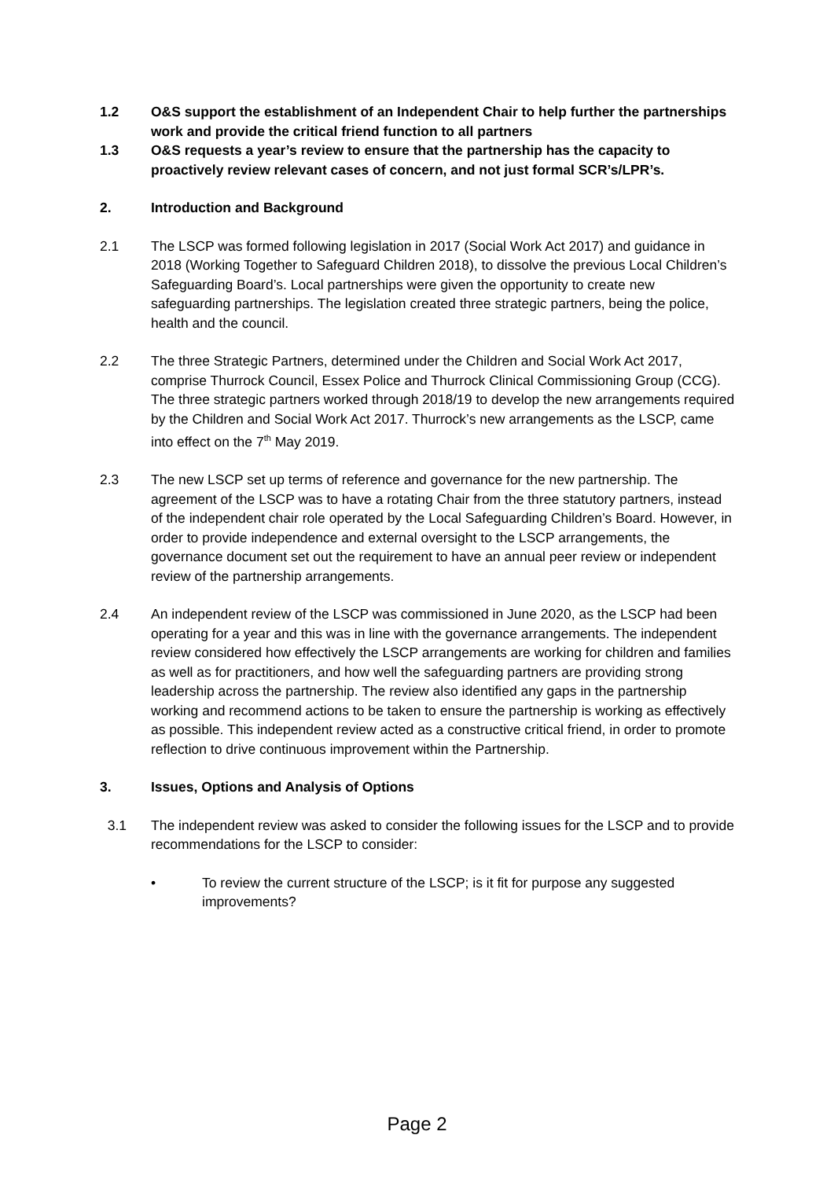1.2 O&S support the establishment of an Independent Chair to help further the partnerships work and provide the critical friend function to all partners
1.3 O&S requests a year’s review to ensure that the partnership has the capacity to proactively review relevant cases of concern, and not just formal SCR’s/LPR’s.
2. Introduction and Background
2.1 The LSCP was formed following legislation in 2017 (Social Work Act 2017) and guidance in 2018 (Working Together to Safeguard Children 2018), to dissolve the previous Local Children’s Safeguarding Board’s. Local partnerships were given the opportunity to create new safeguarding partnerships. The legislation created three strategic partners, being the police, health and the council.
2.2 The three Strategic Partners, determined under the Children and Social Work Act 2017, comprise Thurrock Council, Essex Police and Thurrock Clinical Commissioning Group (CCG). The three strategic partners worked through 2018/19 to develop the new arrangements required by the Children and Social Work Act 2017. Thurrock’s new arrangements as the LSCP, came into effect on the 7<sup>th</sup> May 2019.
2.3 The new LSCP set up terms of reference and governance for the new partnership. The agreement of the LSCP was to have a rotating Chair from the three statutory partners, instead of the independent chair role operated by the Local Safeguarding Children’s Board. However, in order to provide independence and external oversight to the LSCP arrangements, the governance document set out the requirement to have an annual peer review or independent review of the partnership arrangements.
2.4 An independent review of the LSCP was commissioned in June 2020, as the LSCP had been operating for a year and this was in line with the governance arrangements. The independent review considered how effectively the LSCP arrangements are working for children and families as well as for practitioners, and how well the safeguarding partners are providing strong leadership across the partnership. The review also identified any gaps in the partnership working and recommend actions to be taken to ensure the partnership is working as effectively as possible. This independent review acted as a constructive critical friend, in order to promote reflection to drive continuous improvement within the Partnership.
3. Issues, Options and Analysis of Options
3.1 The independent review was asked to consider the following issues for the LSCP and to provide recommendations for the LSCP to consider:
• To review the current structure of the LSCP; is it fit for purpose any suggested improvements?
Page 2